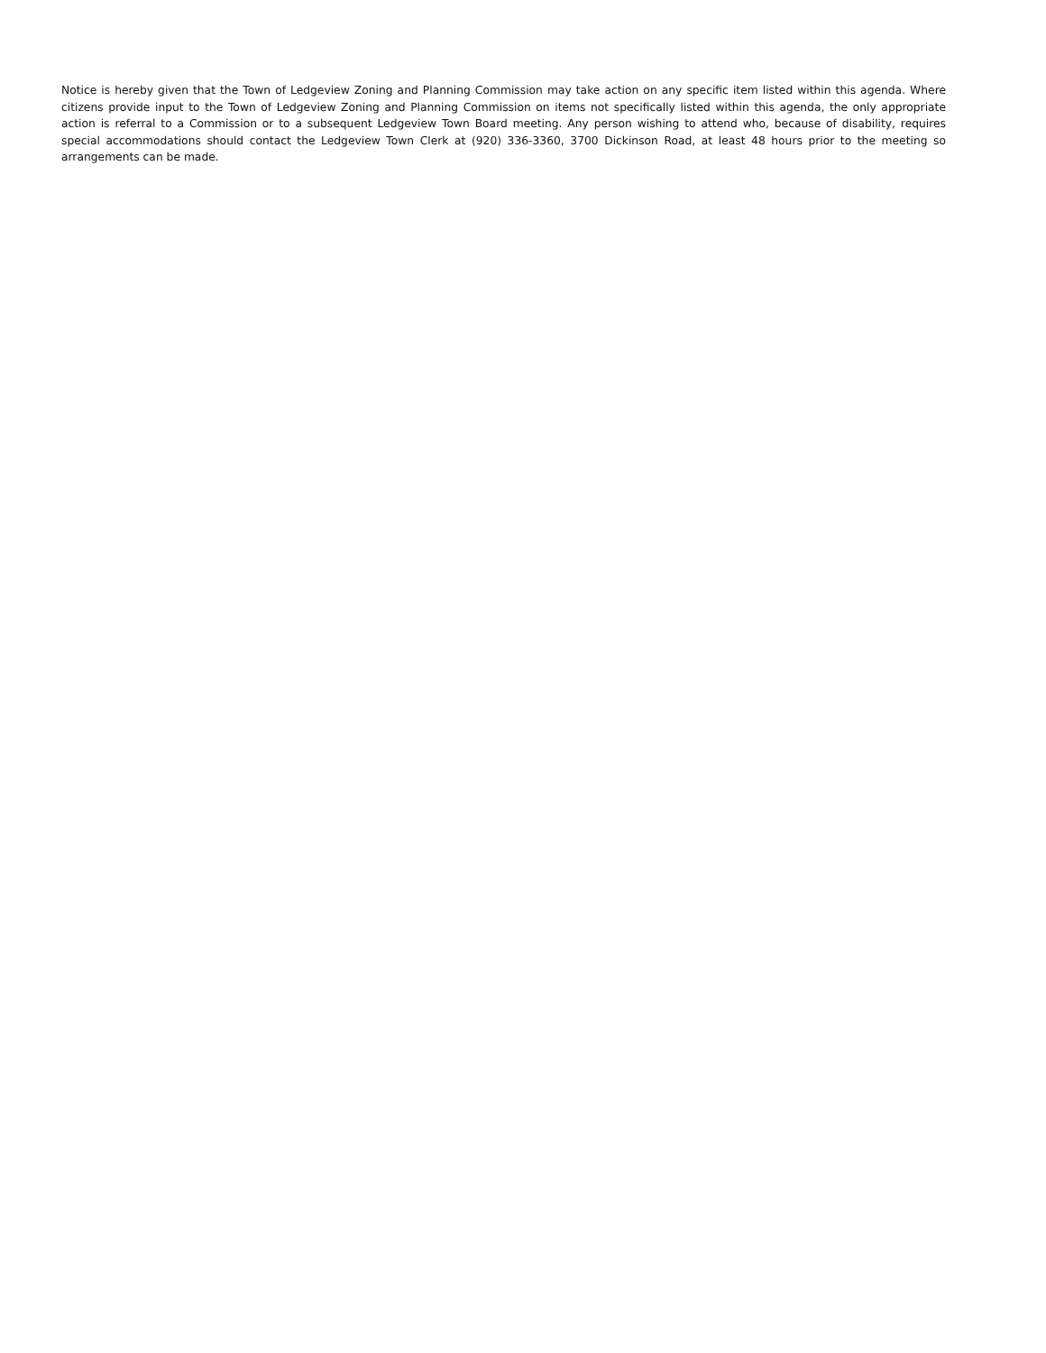Notice is hereby given that the Town of Ledgeview Zoning and Planning Commission may take action on any specific item listed within this agenda. Where citizens provide input to the Town of Ledgeview Zoning and Planning Commission on items not specifically listed within this agenda, the only appropriate action is referral to a Commission or to a subsequent Ledgeview Town Board meeting. Any person wishing to attend who, because of disability, requires special accommodations should contact the Ledgeview Town Clerk at (920) 336-3360, 3700 Dickinson Road, at least 48 hours prior to the meeting so arrangements can be made.